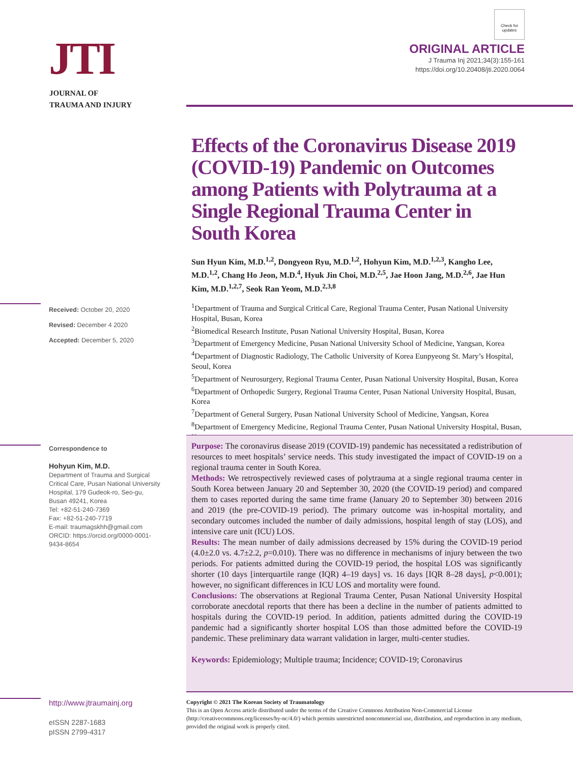JTI
JOURNAL OF
TRAUMA AND INJURY
Check for updates
ORIGINAL ARTICLE
J Trauma Inj 2021;34(3):155-161
https://doi.org/10.20408/jti.2020.0064
Effects of the Coronavirus Disease 2019 (COVID-19) Pandemic on Outcomes among Patients with Polytrauma at a Single Regional Trauma Center in South Korea
Sun Hyun Kim, M.D.<sup>1,2</sup>, Dongyeon Ryu, M.D.<sup>1,2</sup>, Hohyun Kim, M.D.<sup>1,2,3</sup>, Kangho Lee, M.D.<sup>1,2</sup>, Chang Ho Jeon, M.D.<sup>4</sup>, Hyuk Jin Choi, M.D.<sup>2,5</sup>, Jae Hoon Jang, M.D.<sup>2,6</sup>, Jae Hun Kim, M.D.<sup>1,2,7</sup>, Seok Ran Yeom, M.D.<sup>2,3,8</sup>
<sup>1</sup> Department of Trauma and Surgical Critical Care, Regional Trauma Center, Pusan National University Hospital, Busan, Korea
<sup>2</sup> Biomedical Research Institute, Pusan National University Hospital, Busan, Korea
<sup>3</sup> Department of Emergency Medicine, Pusan National University School of Medicine, Yangsan, Korea
<sup>4</sup> Department of Diagnostic Radiology, The Catholic University of Korea Eunpyeong St. Mary’s Hospital, Seoul, Korea
<sup>5</sup> Department of Neurosurgery, Regional Trauma Center, Pusan National University Hospital, Busan, Korea
<sup>6</sup> Department of Orthopedic Surgery, Regional Trauma Center, Pusan National University Hospital, Busan, Korea
<sup>7</sup> Department of General Surgery, Pusan National University School of Medicine, Yangsan, Korea
<sup>8</sup> Department of Emergency Medicine, Regional Trauma Center, Pusan National University Hospital, Busan, Korea
Received: October 20, 2020
Revised: December 4 2020
Accepted: December 5, 2020
Correspondence to
Hohyun Kim, M.D.
Department of Trauma and Surgical Critical Care, Pusan National University Hospital, 179 Gudeok-ro, Seo-gu, Busan 49241, Korea
Tel: +82-51-240-7369
Fax: +82-51-240-7719
E-mail: traumagskhh@gmail.com
ORCID: https://orcid.org/0000-0001-9434-8654
Purpose: The coronavirus disease 2019 (COVID-19) pandemic has necessitated a redistribution of resources to meet hospitals’ service needs. This study investigated the impact of COVID-19 on a regional trauma center in South Korea.
Methods: We retrospectively reviewed cases of polytrauma at a single regional trauma center in South Korea between January 20 and September 30, 2020 (the COVID-19 period) and compared them to cases reported during the same time frame (January 20 to September 30) between 2016 and 2019 (the pre-COVID-19 period). The primary outcome was in-hospital mortality, and secondary outcomes included the number of daily admissions, hospital length of stay (LOS), and intensive care unit (ICU) LOS.
Results: The mean number of daily admissions decreased by 15% during the COVID-19 period (4.0±2.0 vs. 4.7±2.2, p=0.010). There was no difference in mechanisms of injury between the two periods. For patients admitted during the COVID-19 period, the hospital LOS was significantly shorter (10 days [interquartile range (IQR) 4–19 days] vs. 16 days [IQR 8–28 days], p<0.001); however, no significant differences in ICU LOS and mortality were found.
Conclusions: The observations at Regional Trauma Center, Pusan National University Hospital corroborate anecdotal reports that there has been a decline in the number of patients admitted to hospitals during the COVID-19 period. In addition, patients admitted during the COVID-19 pandemic had a significantly shorter hospital LOS than those admitted before the COVID-19 pandemic. These preliminary data warrant validation in larger, multi-center studies.
Keywords: Epidemiology; Multiple trauma; Incidence; COVID-19; Coronavirus
http://www.jtraumainj.org
eISSN 2287-1683
pISSN 2799-4317
Copyright © 2021 The Korean Society of Traumatology
This is an Open Access article distributed under the terms of the Creative Commons Attribution Non-Commercial License (http://creativecommons.org/licenses/by-nc/4.0/) which permits unrestricted noncommercial use, distribution, and reproduction in any medium, provided the original work is properly cited.